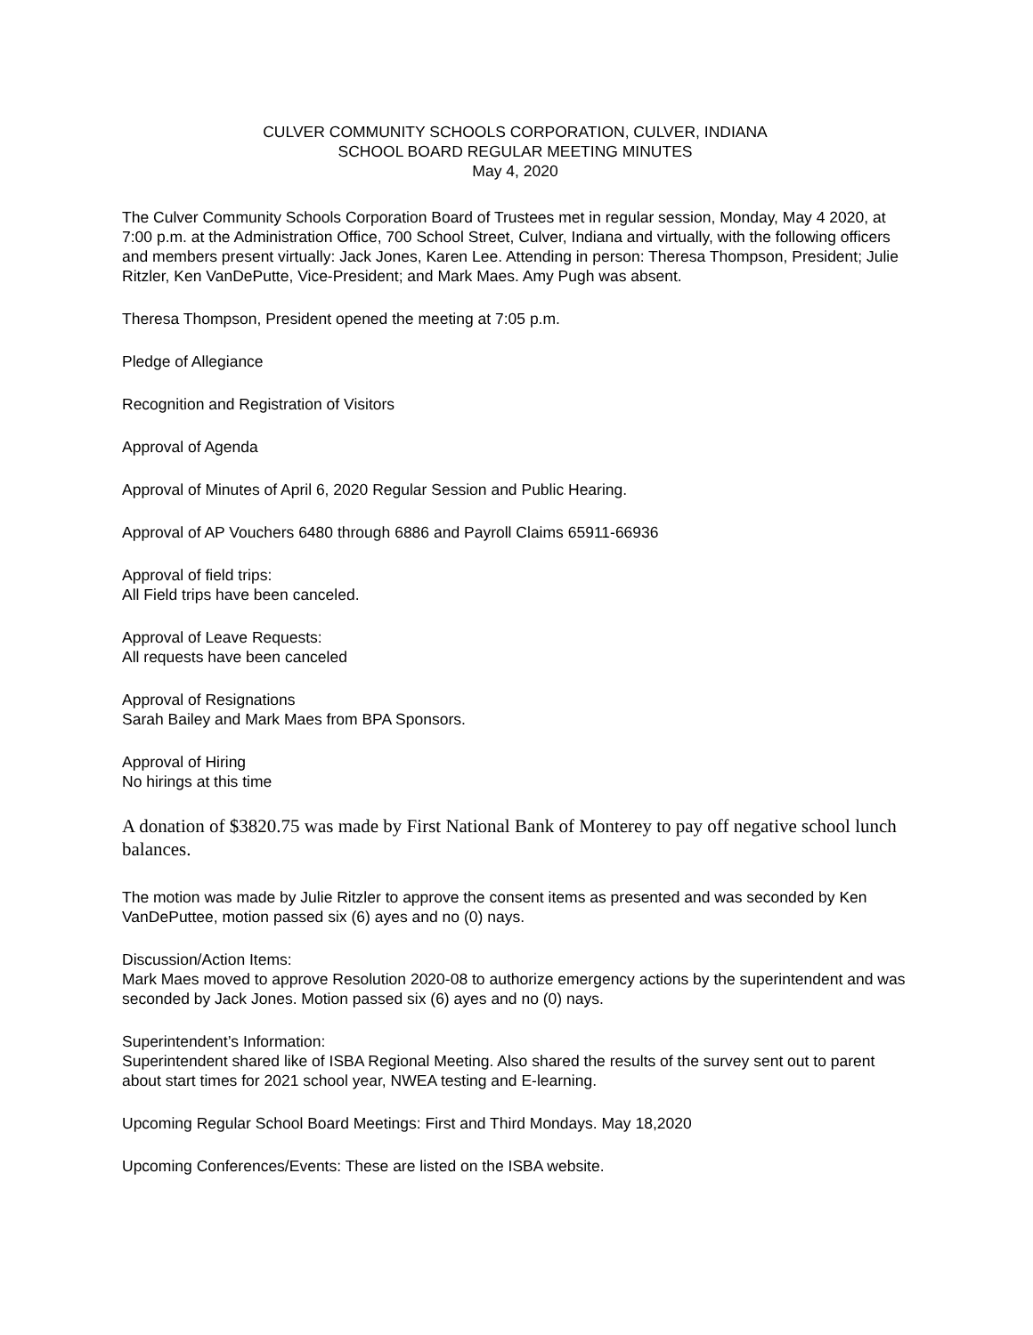CULVER COMMUNITY SCHOOLS CORPORATION, CULVER, INDIANA
SCHOOL BOARD REGULAR MEETING MINUTES
May 4, 2020
The Culver Community Schools Corporation Board of Trustees met in regular session, Monday, May 4 2020, at 7:00 p.m. at the Administration Office, 700 School Street, Culver, Indiana and virtually, with the following officers and members present virtually: Jack Jones, Karen Lee. Attending in person: Theresa Thompson, President; Julie Ritzler, Ken VanDePutte, Vice-President; and Mark Maes. Amy Pugh was absent.
Theresa Thompson, President opened the meeting at 7:05 p.m.
Pledge of Allegiance
Recognition and Registration of Visitors
Approval of Agenda
Approval of Minutes of April 6, 2020 Regular Session and Public Hearing.
Approval of AP Vouchers 6480 through 6886 and Payroll Claims 65911-66936
Approval of field trips:
All Field trips have been canceled.
Approval of Leave Requests:
All requests have been canceled
Approval of Resignations
Sarah Bailey and Mark Maes from BPA Sponsors.
Approval of Hiring
No hirings at this time
A donation of $3820.75 was made by First National Bank of Monterey to pay off negative school lunch balances.
The motion was made by Julie Ritzler to approve the consent items as presented and was seconded by Ken VanDePuttee, motion passed six (6) ayes and no (0) nays.
Discussion/Action Items:
Mark Maes moved to approve Resolution 2020-08 to authorize emergency actions by the superintendent and was seconded by Jack Jones. Motion passed six (6) ayes and no (0) nays.
Superintendent’s Information:
Superintendent shared like of ISBA Regional Meeting. Also shared the results of the survey sent out to parent about start times for 2021 school year, NWEA testing and E-learning.
Upcoming Regular School Board Meetings: First and Third Mondays. May 18,2020
Upcoming Conferences/Events: These are listed on the ISBA website.